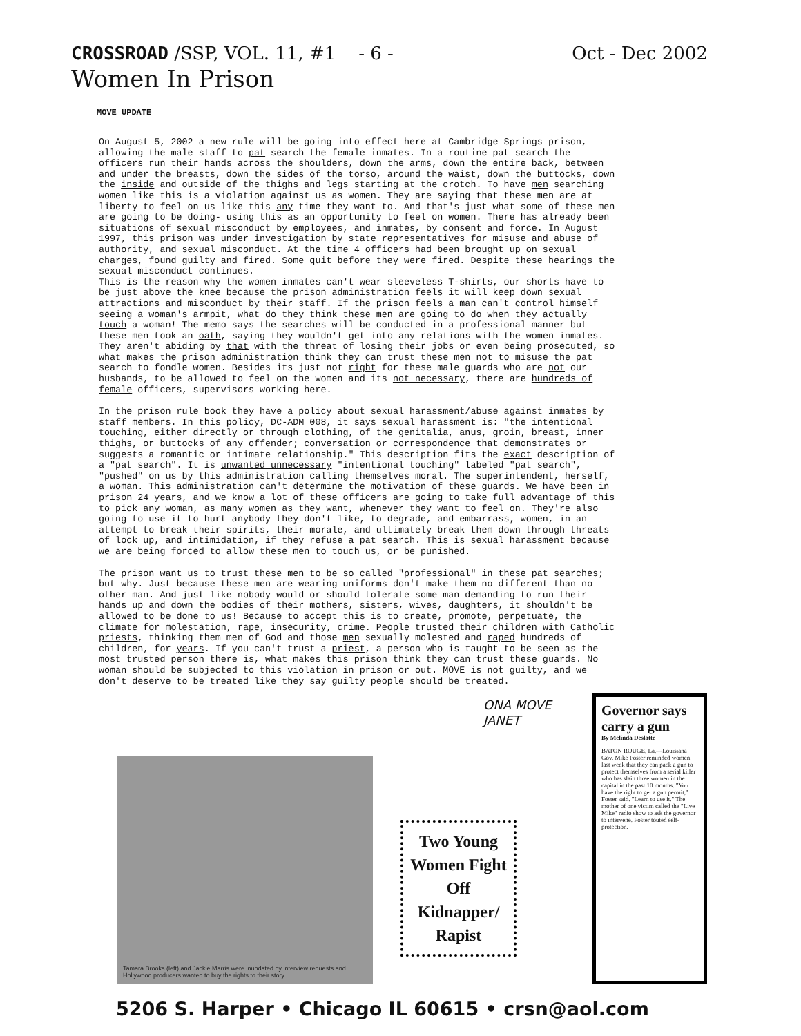CROSSROAD /SSP, VOL. 11, #1 - 6 - Oct - Dec 2002
Women In Prison
MOVE UPDATE
On August 5, 2002 a new rule will be going into effect here at Cambridge Springs prison, allowing the male staff to pat search the female inmates. In a routine pat search the officers run their hands across the shoulders, down the arms, down the entire back, between and under the breasts, down the sides of the torso, around the waist, down the buttocks, down the inside and outside of the thighs and legs starting at the crotch. To have men searching women like this is a violation against us as women. They are saying that these men are at liberty to feel on us like this any time they want to. And that's just what some of these men are going to be doing- using this as an opportunity to feel on women. There has already been situations of sexual misconduct by employees, and inmates, by consent and force. In August 1997, this prison was under investigation by state representatives for misuse and abuse of authority, and sexual misconduct. At the time 4 officers had been brought up on sexual charges, found guilty and fired. Some quit before they were fired. Despite these hearings the sexual misconduct continues.
This is the reason why the women inmates can't wear sleeveless T-shirts, our shorts have to be just above the knee because the prison administration feels it will keep down sexual attractions and misconduct by their staff. If the prison feels a man can't control himself seeing a woman's armpit, what do they think these men are going to do when they actually touch a woman! The memo says the searches will be conducted in a professional manner but these men took an oath, saying they wouldn't get into any relations with the women inmates. They aren't abiding by that with the threat of losing their jobs or even being prosecuted, so what makes the prison administration think they can trust these men not to misuse the pat search to fondle women. Besides its just not right for these male guards who are not our husbands, to be allowed to feel on the women and its not necessary, there are hundreds of female officers, supervisors working here.
In the prison rule book they have a policy about sexual harassment/abuse against inmates by staff members. In this policy, DC-ADM 008, it says sexual harassment is: "the intentional touching, either directly or through clothing, of the genitalia, anus, groin, breast, inner thighs, or buttocks of any offender; conversation or correspondence that demonstrates or suggests a romantic or intimate relationship." This description fits the exact description of a "pat search". It is unwanted unnecessary "intentional touching" labeled "pat search", "pushed" on us by this administration calling themselves moral. The superintendent, herself, a woman. This administration can't determine the motivation of these guards. We have been in prison 24 years, and we know a lot of these officers are going to take full advantage of this to pick any woman, as many women as they want, whenever they want to feel on. They're also going to use it to hurt anybody they don't like, to degrade, and embarrass, women, in an attempt to break their spirits, their morale, and ultimately break them down through threats of lock up, and intimidation, if they refuse a pat search. This is sexual harassment because we are being forced to allow these men to touch us, or be punished.
The prison want us to trust these men to be so called "professional" in these pat searches; but why. Just because these men are wearing uniforms don't make them no different than no other man. And just like nobody would or should tolerate some man demanding to run their hands up and down the bodies of their mothers, sisters, wives, daughters, it shouldn't be allowed to be done to us! Because to accept this is to create, promote, perpetuate, the climate for molestation, rape, insecurity, crime. People trusted their children with Catholic priests, thinking them men of God and those men sexually molested and raped hundreds of children, for years. If you can't trust a priest, a person who is taught to be seen as the most trusted person there is, what makes this prison think they can trust these guards. No woman should be subjected to this violation in prison or out. MOVE is not guilty, and we don't deserve to be treated like they say guilty people should be treated.
ONA MOVE
JANET
Tamara Brooks (left) and Jackie Marris were inundated by interview requests and Hollywood producers wanted to buy the rights to their story.
Two Young Women Fight Off Kidnapper/ Rapist
Governor says carry a gun
By Melinda Deslatte
BATON ROUGE, La.—Louisiana Gov. Mike Foster reminded women last week that they can pack a gun to protect themselves from a serial killer who has slain three women in the capital in the past 10 months. "You have the right to get a gun permit," Foster said. "Learn to use it." The mother of one victim called the "Live Mike" radio show to ask the governor to intervene. Foster touted self-protection.
5206 S. Harper • Chicago IL 60615 • crsn@aol.com